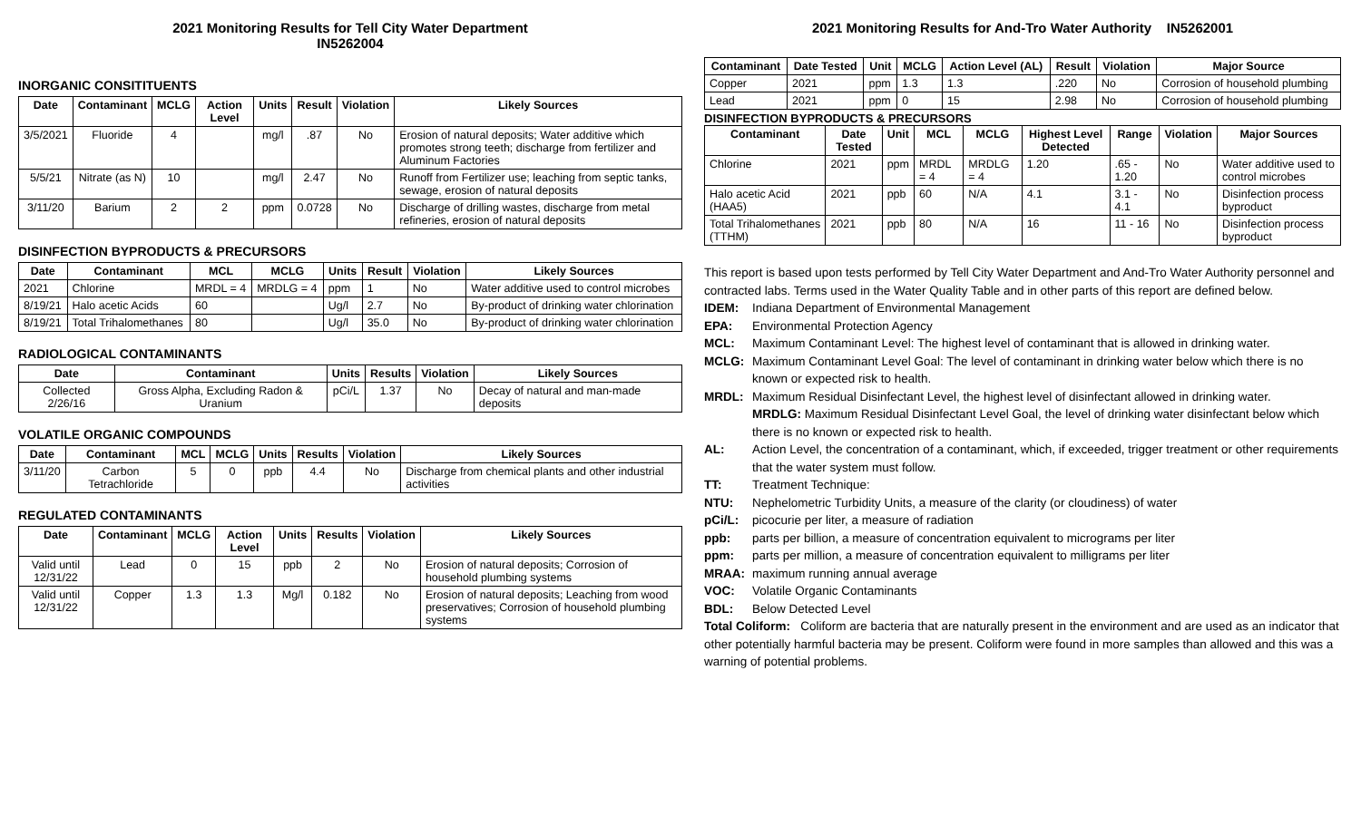2021 Monitoring Results for Tell City Water Department
IN5262004
INORGANIC CONSITITUENTS
| Date | Contaminant | MCLG | Action Level | Units | Result | Violation | Likely Sources |
| --- | --- | --- | --- | --- | --- | --- | --- |
| 3/5/2021 | Fluoride | 4 | | mg/l | .87 | No | Erosion of natural deposits; Water additive which promotes strong teeth; discharge from fertilizer and Aluminum Factories |
| 5/5/21 | Nitrate (as N) | 10 | | mg/l | 2.47 | No | Runoff from Fertilizer use; leaching from septic tanks, sewage, erosion of natural deposits |
| 3/11/20 | Barium | 2 | 2 | ppm | 0.0728 | No | Discharge of drilling wastes, discharge from metal refineries, erosion of natural deposits |
DISINFECTION BYPRODUCTS & PRECURSORS
| Date | Contaminant | MCL | MCLG | Units | Result | Violation | Likely Sources |
| --- | --- | --- | --- | --- | --- | --- | --- |
| 2021 | Chlorine | MRDL = 4 | MRDLG = 4 | ppm | 1 | No | Water additive used to control microbes |
| 8/19/21 | Halo acetic Acids | 60 | | Ug/l | 2.7 | No | By-product of drinking water chlorination |
| 8/19/21 | Total Trihalomethanes | 80 | | Ug/l | 35.0 | No | By-product of drinking water chlorination |
RADIOLOGICAL CONTAMINANTS
| Date | Contaminant | Units | Results | Violation | Likely Sources |
| --- | --- | --- | --- | --- | --- |
| Collected 2/26/16 | Gross Alpha, Excluding Radon & Uranium | pCi/L | 1.37 | No | Decay of natural and man-made deposits |
VOLATILE ORGANIC COMPOUNDS
| Date | Contaminant | MCL | MCLG | Units | Results | Violation | Likely Sources |
| --- | --- | --- | --- | --- | --- | --- | --- |
| 3/11/20 | Carbon Tetrachloride | 5 | 0 | ppb | 4.4 | No | Discharge from chemical plants and other industrial activities |
REGULATED CONTAMINANTS
| Date | Contaminant | MCLG | Action Level | Units | Results | Violation | Likely Sources |
| --- | --- | --- | --- | --- | --- | --- | --- |
| Valid until 12/31/22 | Lead | 0 | 15 | ppb | 2 | No | Erosion of natural deposits; Corrosion of household plumbing systems |
| Valid until 12/31/22 | Copper | 1.3 | 1.3 | Mg/l | 0.182 | No | Erosion of natural deposits; Leaching from wood preservatives; Corrosion of household plumbing systems |
2021 Monitoring Results for And-Tro Water Authority IN5262001
| Contaminant | Date Tested | Unit | MCLG | Action Level (AL) | Result | Violation | Major Source |
| --- | --- | --- | --- | --- | --- | --- | --- |
| Copper | 2021 | ppm | 1.3 | 1.3 | .220 | No | Corrosion of household plumbing |
| Lead | 2021 | ppm | 0 | 15 | 2.98 | No | Corrosion of household plumbing |
DISINFECTION BYPRODUCTS & PRECURSORS
| Contaminant | Date Tested | Unit | MCL | MCLG | Highest Level Detected | Range | Violation | Major Sources |
| --- | --- | --- | --- | --- | --- | --- | --- | --- |
| Chlorine | 2021 | ppm | MRDL = 4 | MRDLG = 4 | 1.20 | .65 - 1.20 | No | Water additive used to control microbes |
| Halo acetic Acid (HAA5) | 2021 | ppb | 60 | N/A | 4.1 | 3.1 - 4.1 | No | Disinfection process byproduct |
| Total Trihalomethanes (TTHM) | 2021 | ppb | 80 | N/A | 16 | 11 - 16 | No | Disinfection process byproduct |
This report is based upon tests performed by Tell City Water Department and And-Tro Water Authority personnel and contracted labs. Terms used in the Water Quality Table and in other parts of this report are defined below.
IDEM: Indiana Department of Environmental Management
EPA: Environmental Protection Agency
MCL: Maximum Contaminant Level: The highest level of contaminant that is allowed in drinking water.
MCLG: Maximum Contaminant Level Goal: The level of contaminant in drinking water below which there is no known or expected risk to health.
MRDL: Maximum Residual Disinfectant Level, the highest level of disinfectant allowed in drinking water.
MRDLG: Maximum Residual Disinfectant Level Goal, the level of drinking water disinfectant below which there is no known or expected risk to health.
AL: Action Level, the concentration of a contaminant, which, if exceeded, trigger treatment or other requirements that the water system must follow.
TT: Treatment Technique:
NTU: Nephelometric Turbidity Units, a measure of the clarity (or cloudiness) of water
pCi/L: picocurie per liter, a measure of radiation
ppb: parts per billion, a measure of concentration equivalent to micrograms per liter
ppm: parts per million, a measure of concentration equivalent to milligrams per liter
MRAA: maximum running annual average
VOC: Volatile Organic Contaminants
BDL: Below Detected Level
Total Coliform: Coliform are bacteria that are naturally present in the environment and are used as an indicator that other potentially harmful bacteria may be present. Coliform were found in more samples than allowed and this was a warning of potential problems.